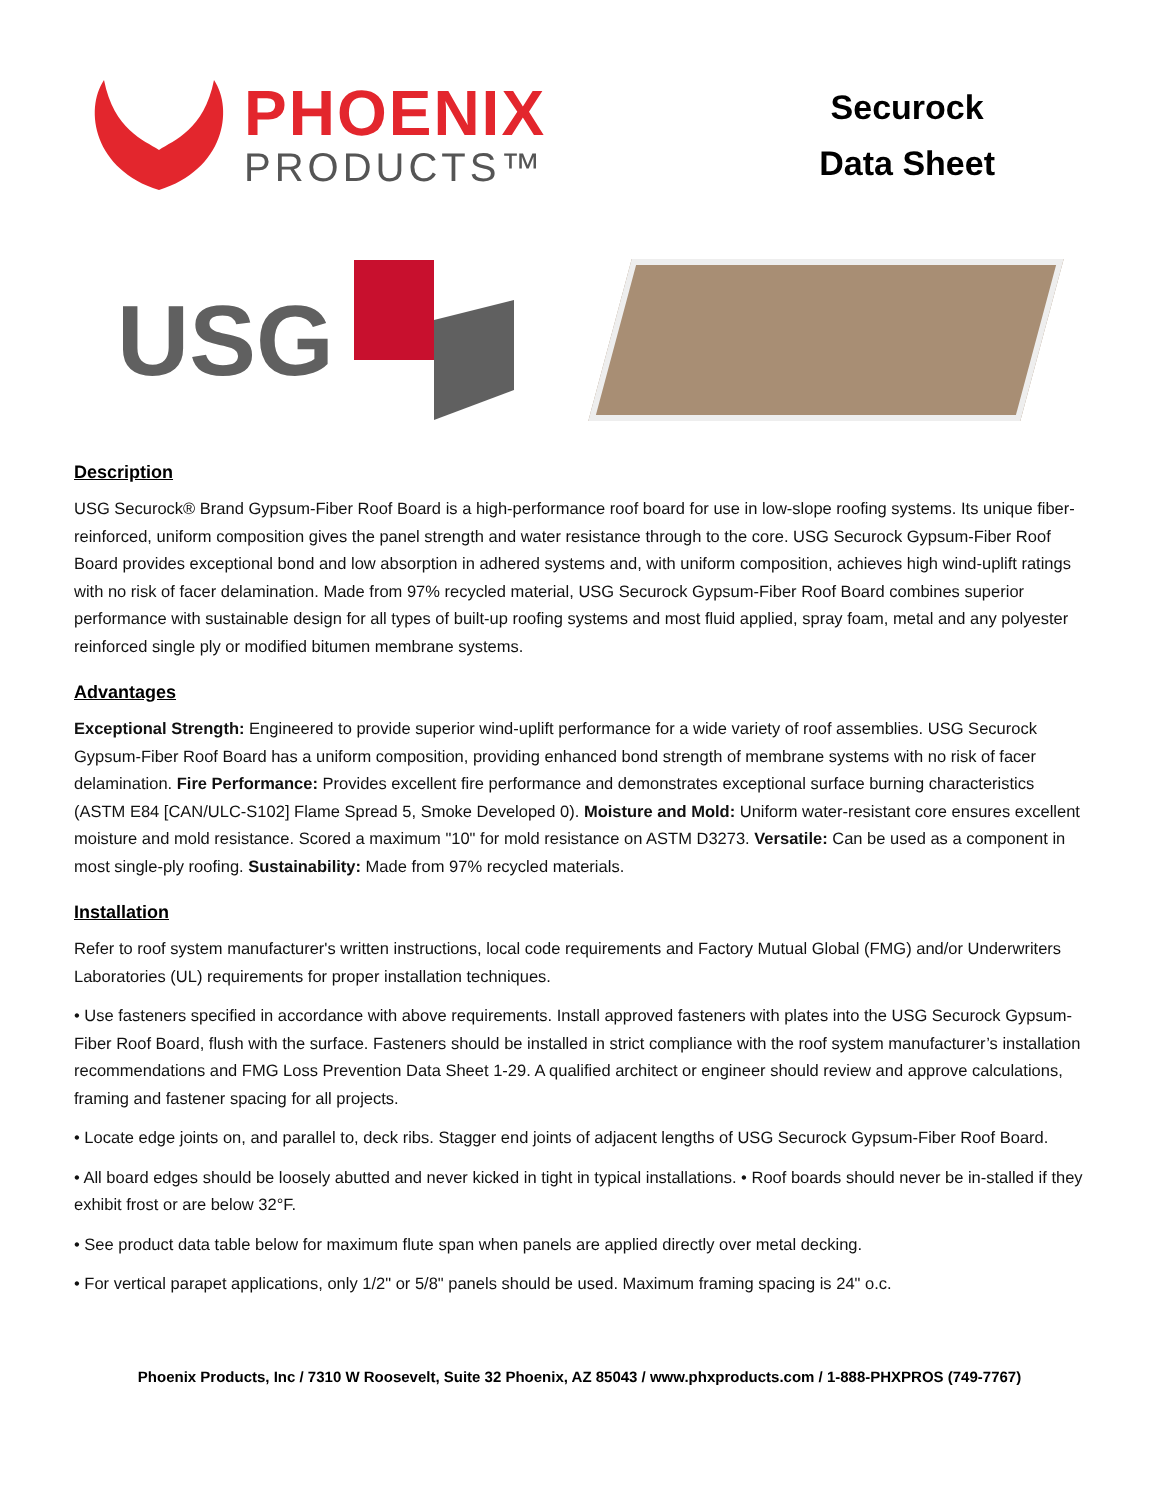PHOENIX
PRODUCTS™
Securock
Data Sheet
USG
Description
USG Securock® Brand Gypsum-Fiber Roof Board is a high-performance roof board for use in low-slope roofing systems. Its unique fiber-reinforced, uniform composition gives the panel strength and water resistance through to the core. USG Securock Gypsum-Fiber Roof Board provides exceptional bond and low absorption in adhered systems and, with uniform composition, achieves high wind-uplift ratings with no risk of facer delamination. Made from 97% recycled material, USG Securock Gypsum-Fiber Roof Board combines superior performance with sustainable design for all types of built-up roofing systems and most fluid applied, spray foam, metal and any polyester reinforced single ply or modified bitumen membrane systems.
Advantages
Exceptional Strength: Engineered to provide superior wind-uplift performance for a wide variety of roof assemblies. USG Securock Gypsum-Fiber Roof Board has a uniform composition, providing enhanced bond strength of membrane systems with no risk of facer delamination. Fire Performance: Provides excellent fire performance and demonstrates exceptional surface burning characteristics (ASTM E84 [CAN/ULC-S102] Flame Spread 5, Smoke Developed 0). Moisture and Mold: Uniform water-resistant core ensures excellent moisture and mold resistance. Scored a maximum "10" for mold resistance on ASTM D3273. Versatile: Can be used as a component in most single-ply roofing. Sustainability: Made from 97% recycled materials.
Installation
Refer to roof system manufacturer's written instructions, local code requirements and Factory Mutual Global (FMG) and/or Underwriters Laboratories (UL) requirements for proper installation techniques.
• Use fasteners specified in accordance with above requirements. Install approved fasteners with plates into the USG Securock Gypsum-Fiber Roof Board, flush with the surface. Fasteners should be installed in strict compliance with the roof system manufacturer’s installation recommendations and FMG Loss Prevention Data Sheet 1-29. A qualified architect or engineer should review and approve calculations, framing and fastener spacing for all projects.
• Locate edge joints on, and parallel to, deck ribs. Stagger end joints of adjacent lengths of USG Securock Gypsum-Fiber Roof Board.
• All board edges should be loosely abutted and never kicked in tight in typical installations. • Roof boards should never be in-stalled if they exhibit frost or are below 32°F.
• See product data table below for maximum flute span when panels are applied directly over metal decking.
• For vertical parapet applications, only 1/2" or 5/8" panels should be used. Maximum framing spacing is 24" o.c.
Phoenix Products, Inc / 7310 W Roosevelt, Suite 32 Phoenix, AZ 85043 / www.phxproducts.com / 1-888-PHXPROS (749-7767)